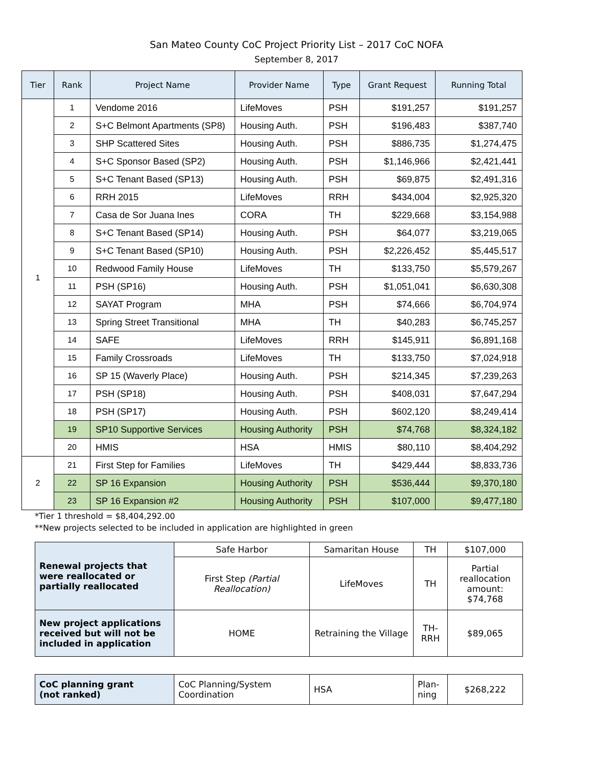San Mateo County CoC Project Priority List – 2017 CoC NOFA
September 8, 2017
| Tier | Rank | Project Name | Provider Name | Type | Grant Request | Running Total |
| --- | --- | --- | --- | --- | --- | --- |
| 1 | 1 | Vendome 2016 | LifeMoves | PSH | $191,257 | $191,257 |
| | 2 | S+C Belmont Apartments (SP8) | Housing Auth. | PSH | $196,483 | $387,740 |
| | 3 | SHP Scattered Sites | Housing Auth. | PSH | $886,735 | $1,274,475 |
| | 4 | S+C Sponsor Based (SP2) | Housing Auth. | PSH | $1,146,966 | $2,421,441 |
| | 5 | S+C Tenant Based (SP13) | Housing Auth. | PSH | $69,875 | $2,491,316 |
| | 6 | RRH 2015 | LifeMoves | RRH | $434,004 | $2,925,320 |
| | 7 | Casa de Sor Juana Ines | CORA | TH | $229,668 | $3,154,988 |
| | 8 | S+C Tenant Based (SP14) | Housing Auth. | PSH | $64,077 | $3,219,065 |
| | 9 | S+C Tenant Based (SP10) | Housing Auth. | PSH | $2,226,452 | $5,445,517 |
| | 10 | Redwood Family House | LifeMoves | TH | $133,750 | $5,579,267 |
| | 11 | PSH (SP16) | Housing Auth. | PSH | $1,051,041 | $6,630,308 |
| | 12 | SAYAT Program | MHA | PSH | $74,666 | $6,704,974 |
| | 13 | Spring Street Transitional | MHA | TH | $40,283 | $6,745,257 |
| | 14 | SAFE | LifeMoves | RRH | $145,911 | $6,891,168 |
| | 15 | Family Crossroads | LifeMoves | TH | $133,750 | $7,024,918 |
| | 16 | SP 15 (Waverly Place) | Housing Auth. | PSH | $214,345 | $7,239,263 |
| | 17 | PSH (SP18) | Housing Auth. | PSH | $408,031 | $7,647,294 |
| | 18 | PSH (SP17) | Housing Auth. | PSH | $602,120 | $8,249,414 |
| | 19 | SP10 Supportive Services | Housing Authority | PSH | $74,768 | $8,324,182 |
| | 20 | HMIS | HSA | HMIS | $80,110 | $8,404,292 |
| 2 | 21 | First Step for Families | LifeMoves | TH | $429,444 | $8,833,736 |
| | 22 | SP 16 Expansion | Housing Authority | PSH | $536,444 | $9,370,180 |
| | 23 | SP 16 Expansion #2 | Housing Authority | PSH | $107,000 | $9,477,180 |
*Tier 1 threshold = $8,404,292.00
**New projects selected to be included in application are highlighted in green
| Renewal projects that were reallocated or partially reallocated | Safe Harbor | Samaritan House | TH | $107,000 |
| | First Step (Partial Reallocation) | LifeMoves | TH | Partial reallocation amount: $74,768 |
| New project applications received but will not be included in application | HOME | Retraining the Village | TH-RRH | $89,065 |
| CoC planning grant (not ranked) | CoC Planning/System Coordination | HSA | Plan-ning | $268,222 |